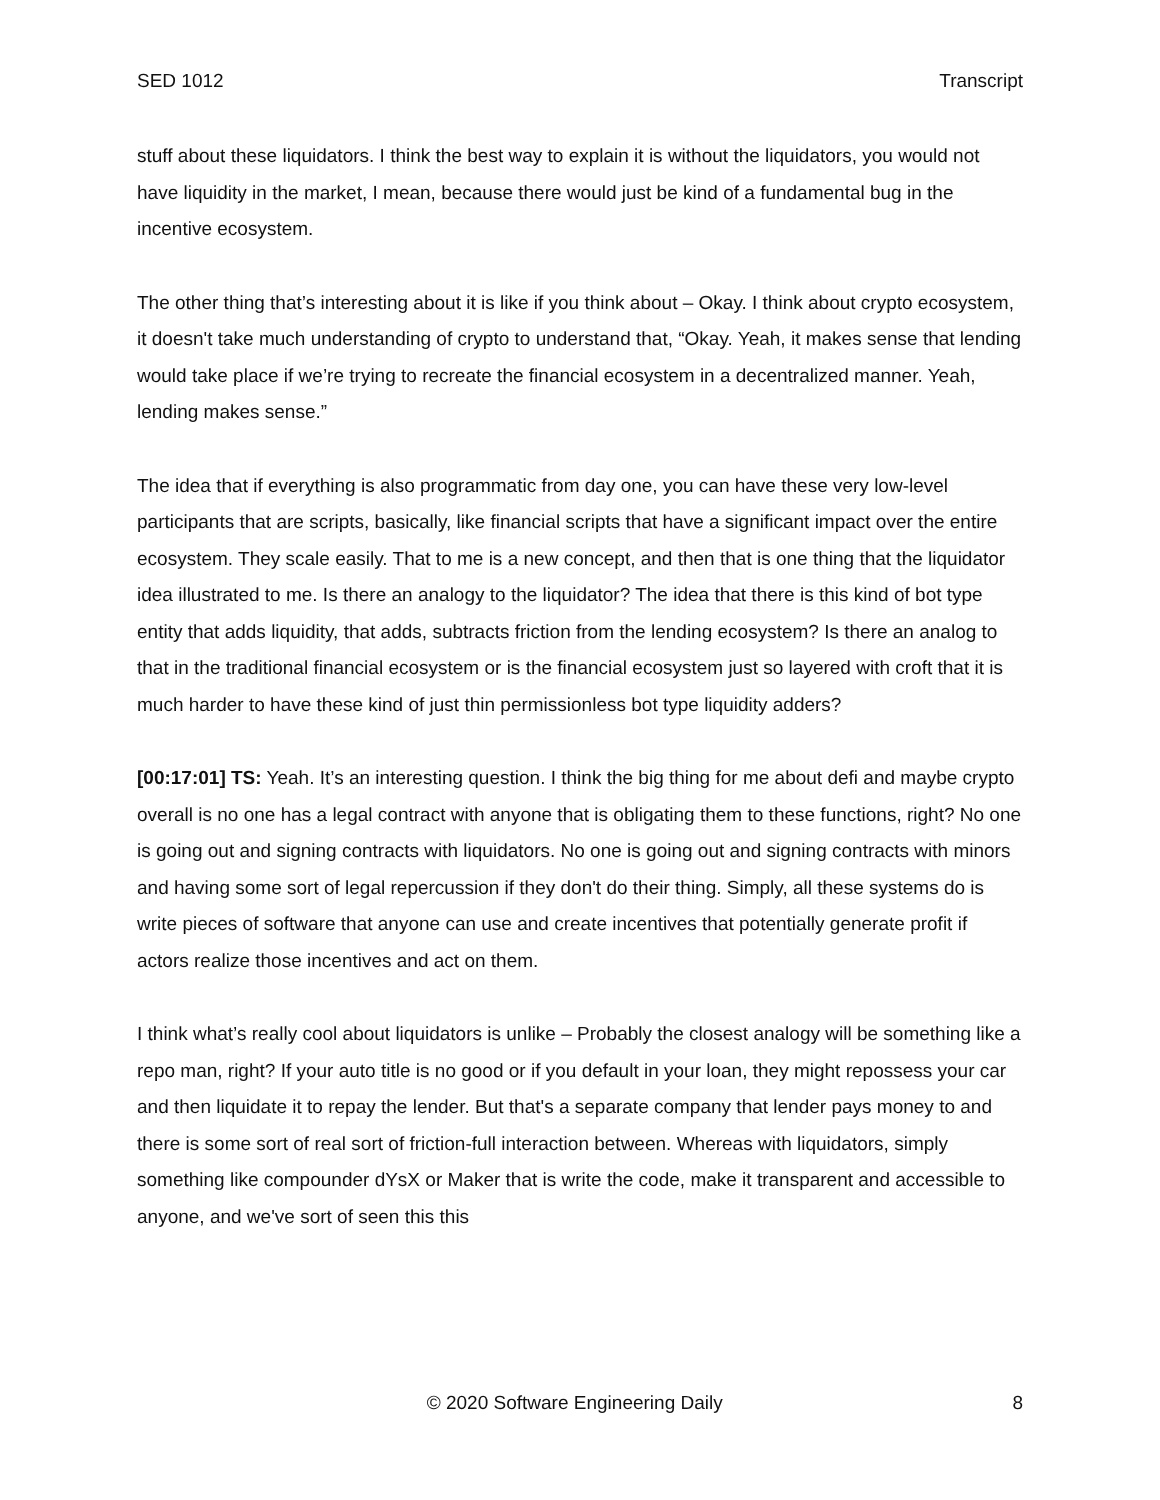SED 1012 Transcript
stuff about these liquidators. I think the best way to explain it is without the liquidators, you would not have liquidity in the market, I mean, because there would just be kind of a fundamental bug in the incentive ecosystem.
The other thing that’s interesting about it is like if you think about – Okay. I think about crypto ecosystem, it doesn't take much understanding of crypto to understand that, “Okay. Yeah, it makes sense that lending would take place if we’re trying to recreate the financial ecosystem in a decentralized manner. Yeah, lending makes sense.”
The idea that if everything is also programmatic from day one, you can have these very low-level participants that are scripts, basically, like financial scripts that have a significant impact over the entire ecosystem. They scale easily. That to me is a new concept, and then that is one thing that the liquidator idea illustrated to me. Is there an analogy to the liquidator? The idea that there is this kind of bot type entity that adds liquidity, that adds, subtracts friction from the lending ecosystem? Is there an analog to that in the traditional financial ecosystem or is the financial ecosystem just so layered with croft that it is much harder to have these kind of just thin permissionless bot type liquidity adders?
[00:17:01] TS: Yeah. It’s an interesting question. I think the big thing for me about defi and maybe crypto overall is no one has a legal contract with anyone that is obligating them to these functions, right? No one is going out and signing contracts with liquidators. No one is going out and signing contracts with minors and having some sort of legal repercussion if they don't do their thing. Simply, all these systems do is write pieces of software that anyone can use and create incentives that potentially generate profit if actors realize those incentives and act on them.
I think what’s really cool about liquidators is unlike – Probably the closest analogy will be something like a repo man, right? If your auto title is no good or if you default in your loan, they might repossess your car and then liquidate it to repay the lender. But that's a separate company that lender pays money to and there is some sort of real sort of friction-full interaction between. Whereas with liquidators, simply something like compounder dYsX or Maker that is write the code, make it transparent and accessible to anyone, and we've sort of seen this this
© 2020 Software Engineering Daily 8